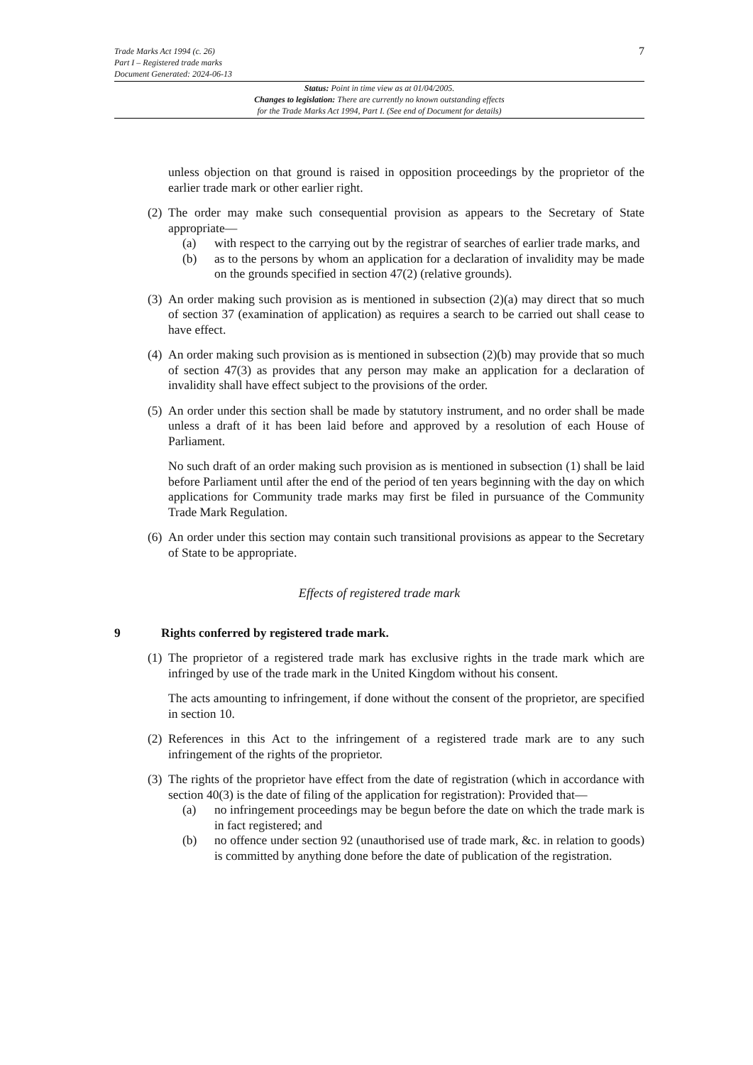7 Trade Marks Act 1994 (c. 26)
Part I – Registered trade marks
Document Generated: 2024-06-13
Status: Point in time view as at 01/04/2005.
Changes to legislation: There are currently no known outstanding effects
for the Trade Marks Act 1994, Part I. (See end of Document for details)
unless objection on that ground is raised in opposition proceedings by the proprietor of the earlier trade mark or other earlier right.
(2)
The order may make such consequential provision as appears to the Secretary of State appropriate—
(a) with respect to the carrying out by the registrar of searches of earlier trade marks, and
(b) as to the persons by whom an application for a declaration of invalidity may be made on the grounds specified in section 47(2) (relative grounds).
(3)
An order making such provision as is mentioned in subsection (2)(a) may direct that so much of section 37 (examination of application) as requires a search to be carried out shall cease to have effect.
(4)
An order making such provision as is mentioned in subsection (2)(b) may provide that so much of section 47(3) as provides that any person may make an application for a declaration of invalidity shall have effect subject to the provisions of the order.
(5)
An order under this section shall be made by statutory instrument, and no order shall be made unless a draft of it has been laid before and approved by a resolution of each House of Parliament.
No such draft of an order making such provision as is mentioned in subsection (1) shall be laid before Parliament until after the end of the period of ten years beginning with the day on which applications for Community trade marks may first be filed in pursuance of the Community Trade Mark Regulation.
(6)
An order under this section may contain such transitional provisions as appear to the Secretary of State to be appropriate.
Effects of registered trade mark
9 Rights conferred by registered trade mark.
(1)
The proprietor of a registered trade mark has exclusive rights in the trade mark which are infringed by use of the trade mark in the United Kingdom without his consent.
The acts amounting to infringement, if done without the consent of the proprietor, are specified in section 10.
(2)
References in this Act to the infringement of a registered trade mark are to any such infringement of the rights of the proprietor.
(3)
The rights of the proprietor have effect from the date of registration (which in accordance with section 40(3) is the date of filing of the application for registration): Provided that—
(a) no infringement proceedings may be begun before the date on which the trade mark is in fact registered; and
(b) no offence under section 92 (unauthorised use of trade mark, &c. in relation to goods) is committed by anything done before the date of publication of the registration.